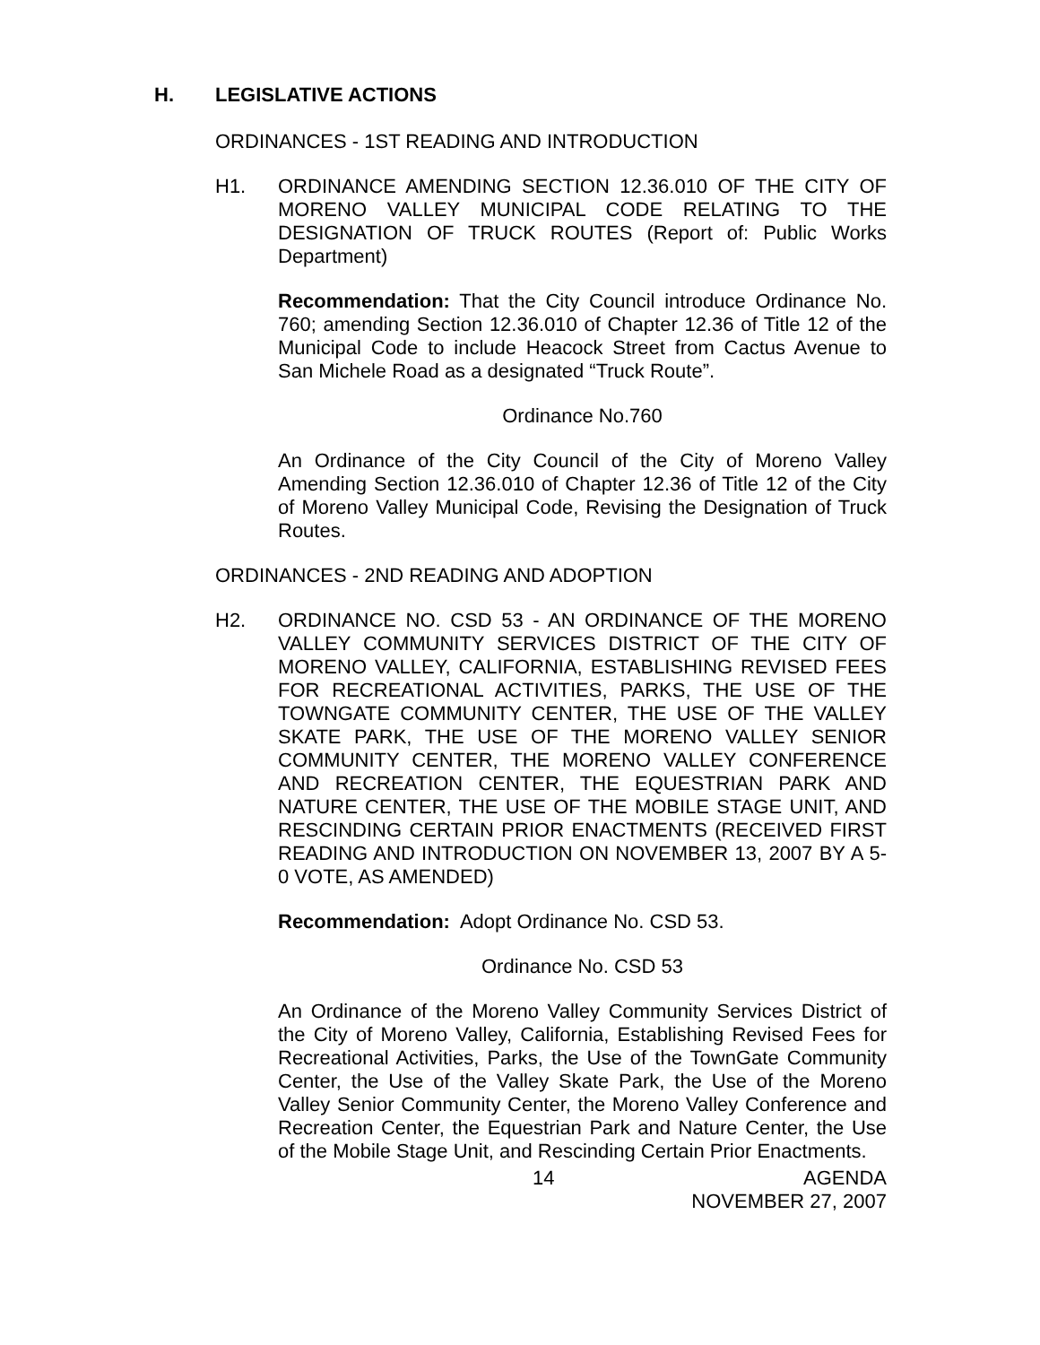H. LEGISLATIVE ACTIONS
ORDINANCES - 1ST READING AND INTRODUCTION
H1. ORDINANCE AMENDING SECTION 12.36.010 OF THE CITY OF MORENO VALLEY MUNICIPAL CODE RELATING TO THE DESIGNATION OF TRUCK ROUTES (Report of: Public Works Department)
Recommendation: That the City Council introduce Ordinance No. 760; amending Section 12.36.010 of Chapter 12.36 of Title 12 of the Municipal Code to include Heacock Street from Cactus Avenue to San Michele Road as a designated “Truck Route”.
Ordinance No.760
An Ordinance of the City Council of the City of Moreno Valley Amending Section 12.36.010 of Chapter 12.36 of Title 12 of the City of Moreno Valley Municipal Code, Revising the Designation of Truck Routes.
ORDINANCES - 2ND READING AND ADOPTION
H2. ORDINANCE NO. CSD 53 - AN ORDINANCE OF THE MORENO VALLEY COMMUNITY SERVICES DISTRICT OF THE CITY OF MORENO VALLEY, CALIFORNIA, ESTABLISHING REVISED FEES FOR RECREATIONAL ACTIVITIES, PARKS, THE USE OF THE TOWNGATE COMMUNITY CENTER, THE USE OF THE VALLEY SKATE PARK, THE USE OF THE MORENO VALLEY SENIOR COMMUNITY CENTER, THE MORENO VALLEY CONFERENCE AND RECREATION CENTER, THE EQUESTRIAN PARK AND NATURE CENTER, THE USE OF THE MOBILE STAGE UNIT, AND RESCINDING CERTAIN PRIOR ENACTMENTS (RECEIVED FIRST READING AND INTRODUCTION ON NOVEMBER 13, 2007 BY A 5-0 VOTE, AS AMENDED)
Recommendation: Adopt Ordinance No. CSD 53.
Ordinance No. CSD 53
An Ordinance of the Moreno Valley Community Services District of the City of Moreno Valley, California, Establishing Revised Fees for Recreational Activities, Parks, the Use of the TownGate Community Center, the Use of the Valley Skate Park, the Use of the Moreno Valley Senior Community Center, the Moreno Valley Conference and Recreation Center, the Equestrian Park and Nature Center, the Use of the Mobile Stage Unit, and Rescinding Certain Prior Enactments.
14 AGENDA
NOVEMBER 27, 2007